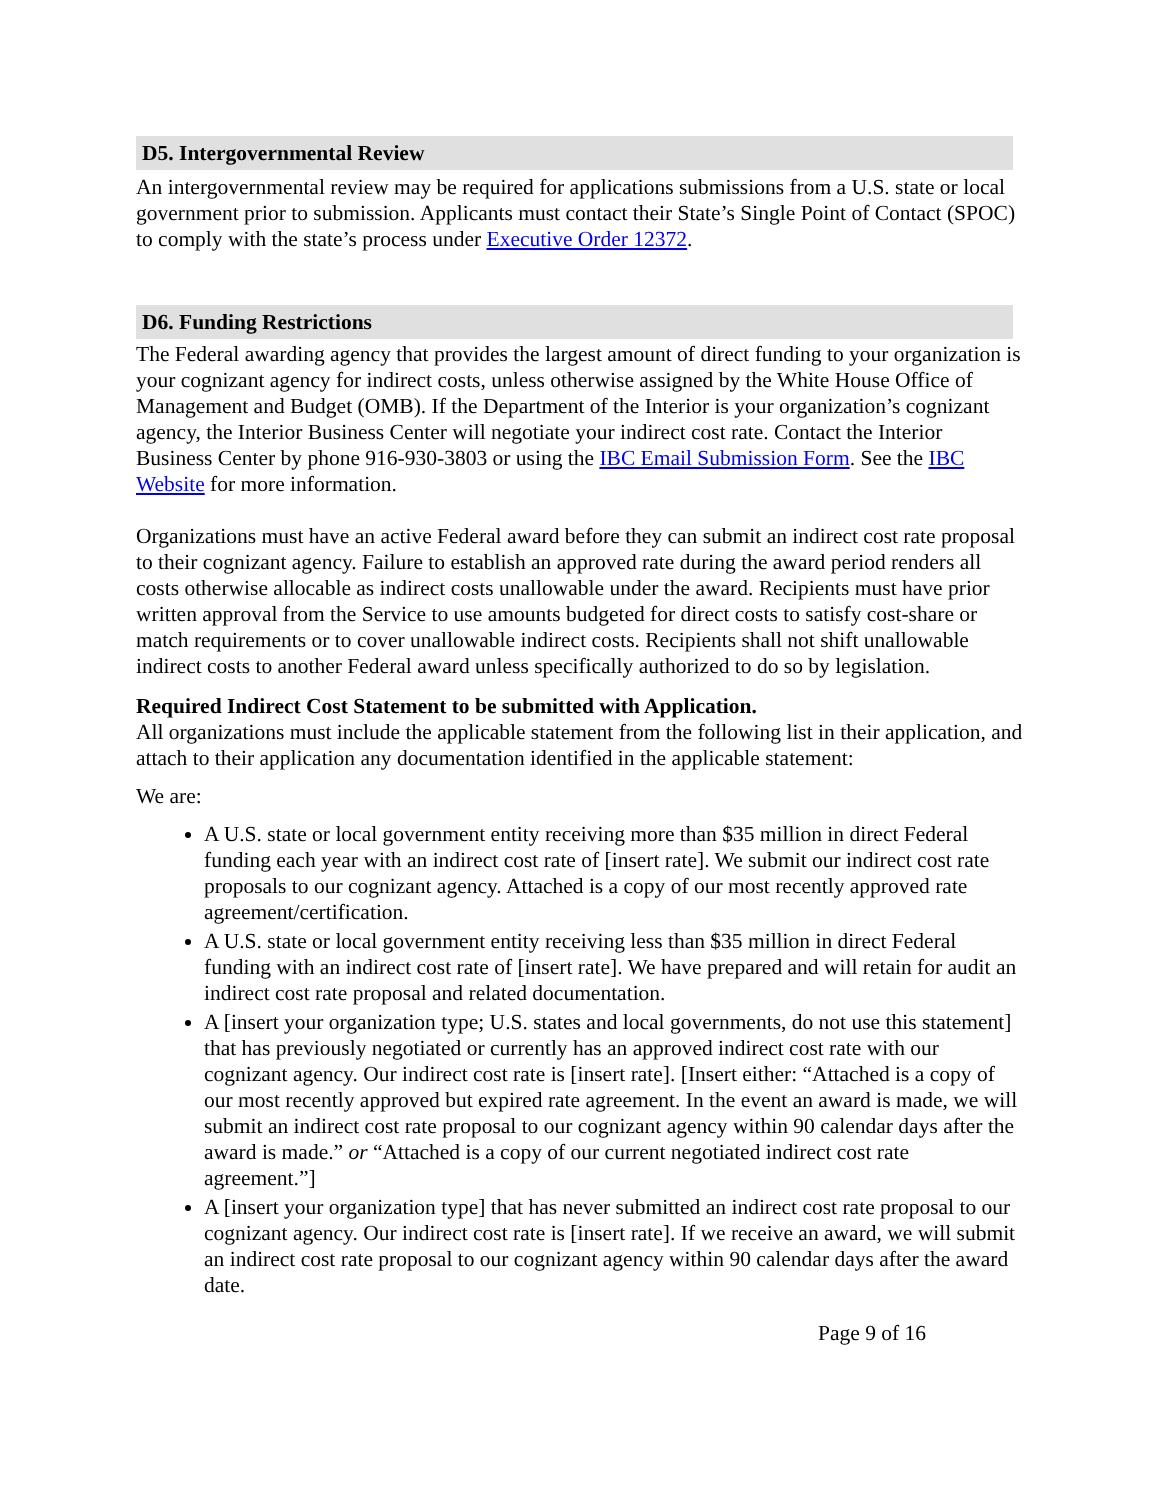D5. Intergovernmental Review
An intergovernmental review may be required for applications submissions from a U.S. state or local government prior to submission. Applicants must contact their State’s Single Point of Contact (SPOC) to comply with the state’s process under Executive Order 12372.
D6. Funding Restrictions
The Federal awarding agency that provides the largest amount of direct funding to your organization is your cognizant agency for indirect costs, unless otherwise assigned by the White House Office of Management and Budget (OMB). If the Department of the Interior is your organization’s cognizant agency, the Interior Business Center will negotiate your indirect cost rate. Contact the Interior Business Center by phone 916-930-3803 or using the IBC Email Submission Form. See the IBC Website for more information.
Organizations must have an active Federal award before they can submit an indirect cost rate proposal to their cognizant agency. Failure to establish an approved rate during the award period renders all costs otherwise allocable as indirect costs unallowable under the award. Recipients must have prior written approval from the Service to use amounts budgeted for direct costs to satisfy cost-share or match requirements or to cover unallowable indirect costs. Recipients shall not shift unallowable indirect costs to another Federal award unless specifically authorized to do so by legislation.
Required Indirect Cost Statement to be submitted with Application.
All organizations must include the applicable statement from the following list in their application, and attach to their application any documentation identified in the applicable statement:
We are:
A U.S. state or local government entity receiving more than $35 million in direct Federal funding each year with an indirect cost rate of [insert rate]. We submit our indirect cost rate proposals to our cognizant agency. Attached is a copy of our most recently approved rate agreement/certification.
A U.S. state or local government entity receiving less than $35 million in direct Federal funding with an indirect cost rate of [insert rate]. We have prepared and will retain for audit an indirect cost rate proposal and related documentation.
A [insert your organization type; U.S. states and local governments, do not use this statement] that has previously negotiated or currently has an approved indirect cost rate with our cognizant agency. Our indirect cost rate is [insert rate]. [Insert either: “Attached is a copy of our most recently approved but expired rate agreement. In the event an award is made, we will submit an indirect cost rate proposal to our cognizant agency within 90 calendar days after the award is made.” or “Attached is a copy of our current negotiated indirect cost rate agreement.”]
A [insert your organization type] that has never submitted an indirect cost rate proposal to our cognizant agency. Our indirect cost rate is [insert rate]. If we receive an award, we will submit an indirect cost rate proposal to our cognizant agency within 90 calendar days after the award date.
Page 9 of 16